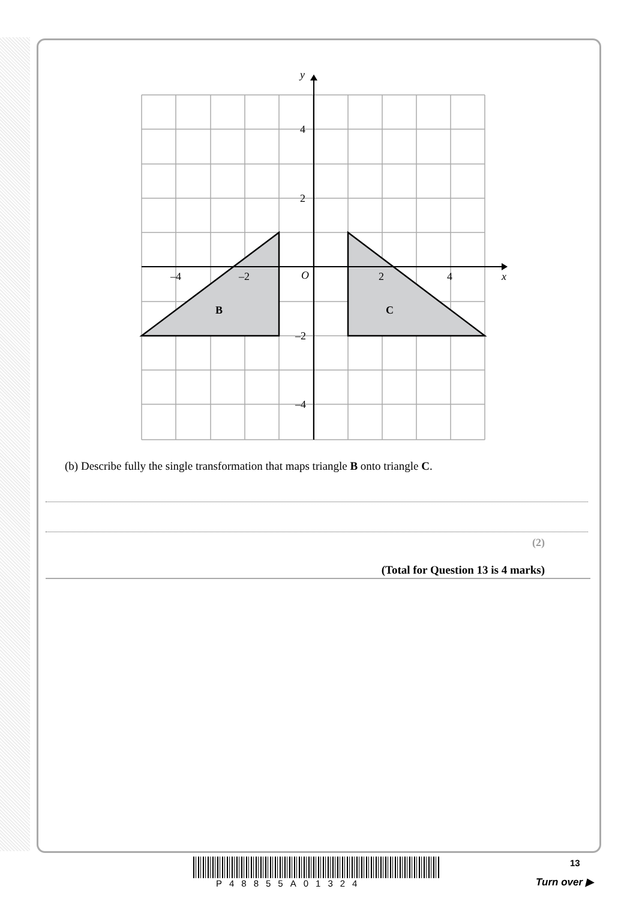y
x
O
4
2
–2
–4
–4
–2
2
4
B
C
(b) Describe fully the single transformation that maps triangle B onto triangle C.
(2)
(Total for Question 13 is 4 marks)
13
P48855A01324 Turn over ▶